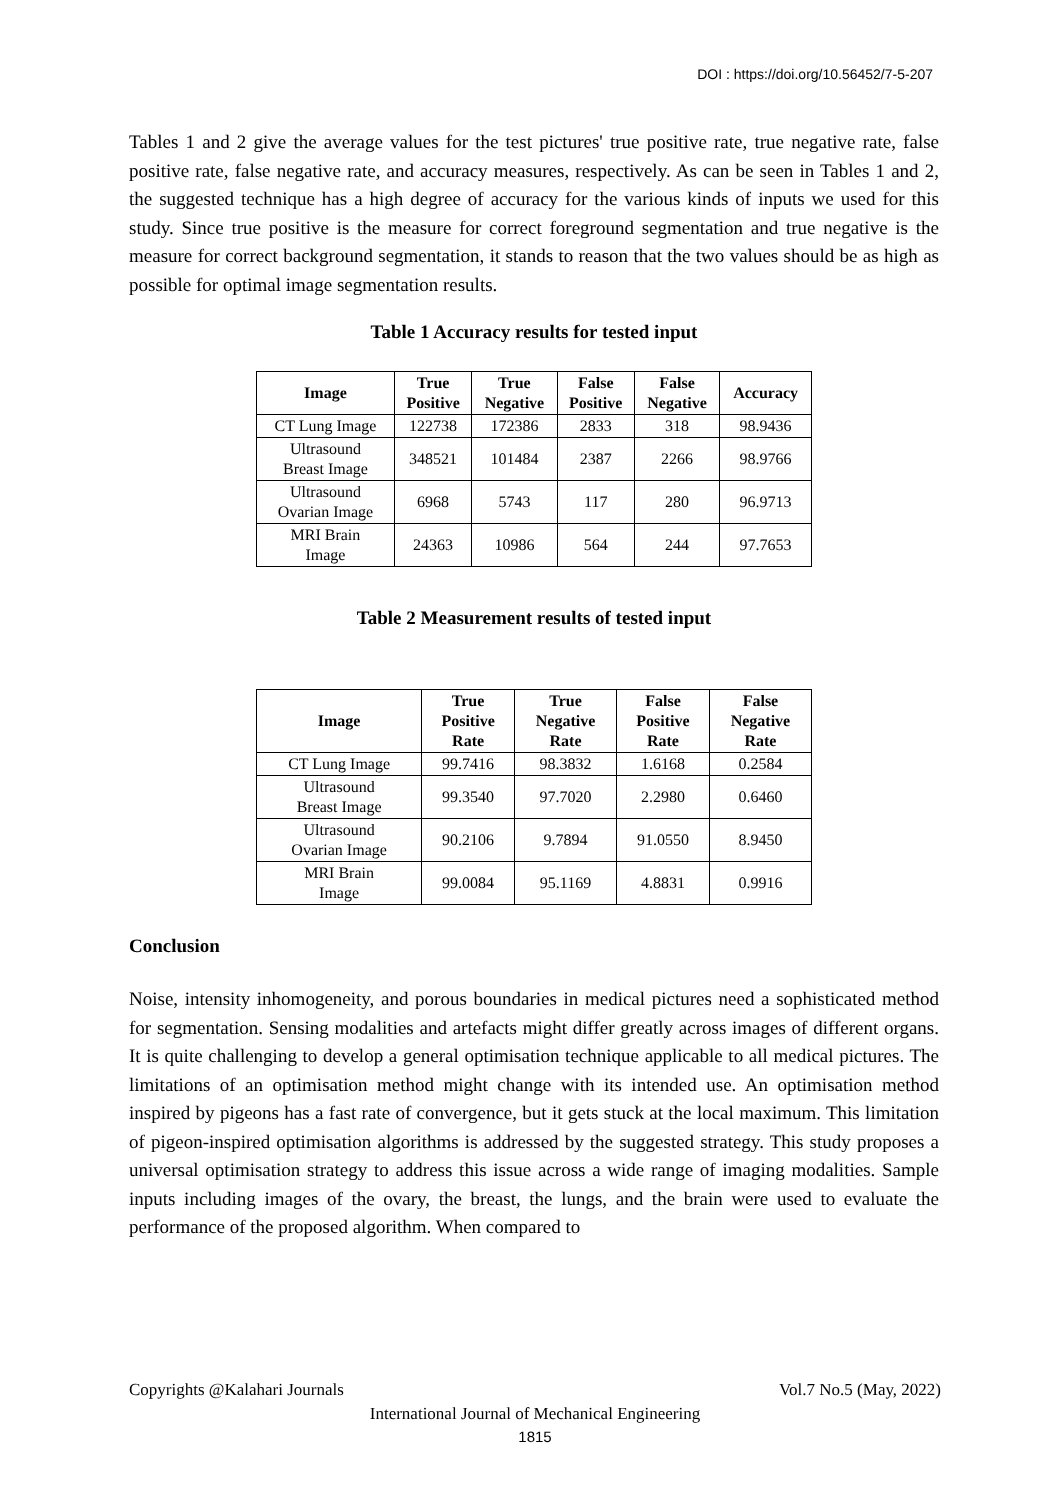DOI : https://doi.org/10.56452/7-5-207
Tables 1 and 2 give the average values for the test pictures' true positive rate, true negative rate, false positive rate, false negative rate, and accuracy measures, respectively. As can be seen in Tables 1 and 2, the suggested technique has a high degree of accuracy for the various kinds of inputs we used for this study. Since true positive is the measure for correct foreground segmentation and true negative is the measure for correct background segmentation, it stands to reason that the two values should be as high as possible for optimal image segmentation results.
Table 1 Accuracy results for tested input
| Image | True Positive | True Negative | False Positive | False Negative | Accuracy |
| --- | --- | --- | --- | --- | --- |
| CT Lung Image | 122738 | 172386 | 2833 | 318 | 98.9436 |
| Ultrasound Breast Image | 348521 | 101484 | 2387 | 2266 | 98.9766 |
| Ultrasound Ovarian Image | 6968 | 5743 | 117 | 280 | 96.9713 |
| MRI Brain Image | 24363 | 10986 | 564 | 244 | 97.7653 |
Table 2 Measurement results of tested input
| Image | True Positive Rate | True Negative Rate | False Positive Rate | False Negative Rate |
| --- | --- | --- | --- | --- |
| CT Lung Image | 99.7416 | 98.3832 | 1.6168 | 0.2584 |
| Ultrasound Breast Image | 99.3540 | 97.7020 | 2.2980 | 0.6460 |
| Ultrasound Ovarian Image | 90.2106 | 9.7894 | 91.0550 | 8.9450 |
| MRI Brain Image | 99.0084 | 95.1169 | 4.8831 | 0.9916 |
Conclusion
Noise, intensity inhomogeneity, and porous boundaries in medical pictures need a sophisticated method for segmentation. Sensing modalities and artefacts might differ greatly across images of different organs. It is quite challenging to develop a general optimisation technique applicable to all medical pictures. The limitations of an optimisation method might change with its intended use. An optimisation method inspired by pigeons has a fast rate of convergence, but it gets stuck at the local maximum. This limitation of pigeon-inspired optimisation algorithms is addressed by the suggested strategy. This study proposes a universal optimisation strategy to address this issue across a wide range of imaging modalities. Sample inputs including images of the ovary, the breast, the lungs, and the brain were used to evaluate the performance of the proposed algorithm. When compared to
Copyrights @Kalahari Journals Vol.7 No.5 (May, 2022)
International Journal of Mechanical Engineering
1815